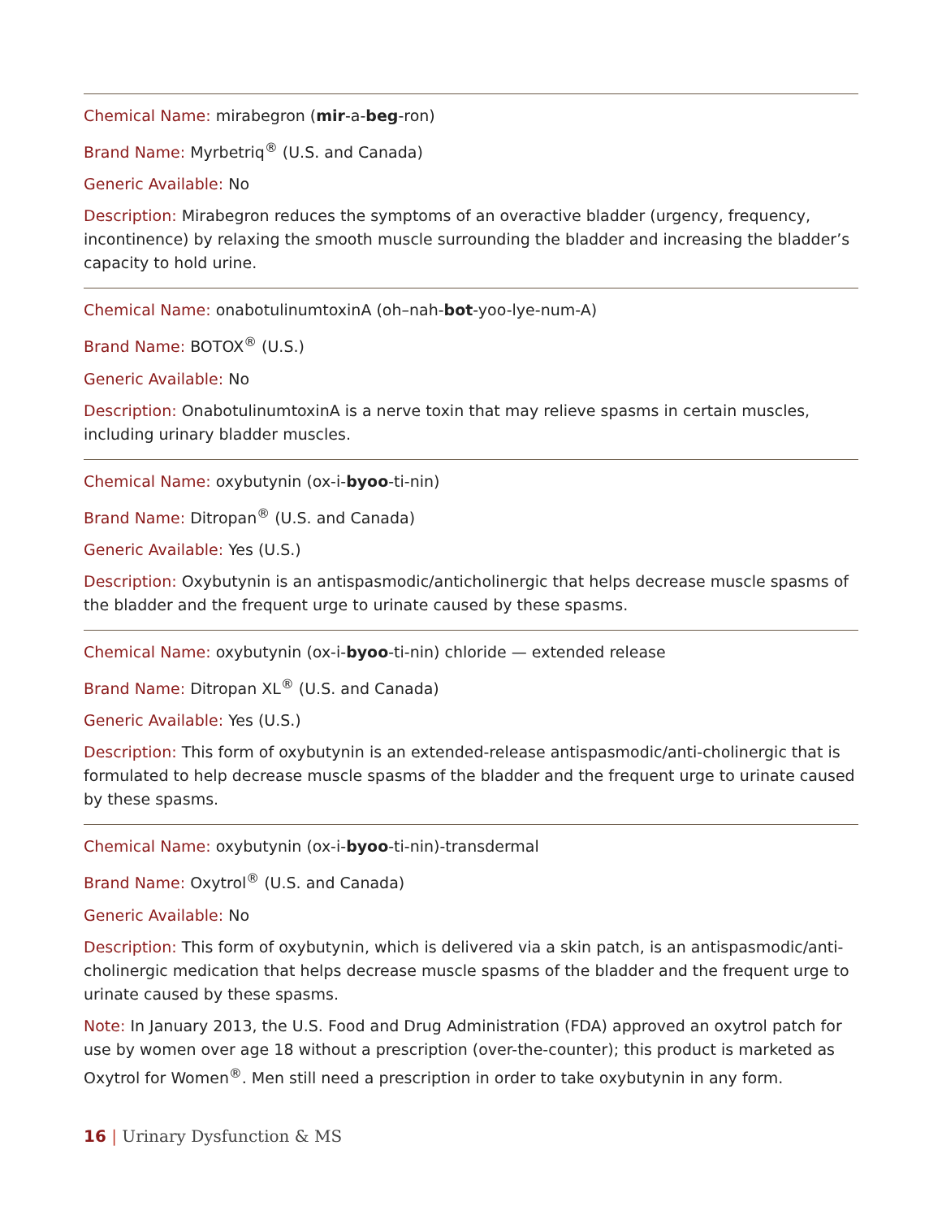Chemical Name: mirabegron (mir-a-beg-ron)
Brand Name: Myrbetriq<sup>®</sup> (U.S. and Canada)
Generic Available: No
Description: Mirabegron reduces the symptoms of an overactive bladder (urgency, frequency, incontinence) by relaxing the smooth muscle surrounding the bladder and increasing the bladder’s capacity to hold urine.
Chemical Name: onabotulinumtoxinA (oh–nah-bot-yoo-lye-num-A)
Brand Name: BOTOX<sup>®</sup> (U.S.)
Generic Available: No
Description: OnabotulinumtoxinA is a nerve toxin that may relieve spasms in certain muscles, including urinary bladder muscles.
Chemical Name: oxybutynin (ox-i-byoo-ti-nin)
Brand Name: Ditropan<sup>®</sup> (U.S. and Canada)
Generic Available: Yes (U.S.)
Description: Oxybutynin is an antispasmodic/anticholinergic that helps decrease muscle spasms of the bladder and the frequent urge to urinate caused by these spasms.
Chemical Name: oxybutynin (ox-i-byoo-ti-nin) chloride — extended release
Brand Name: Ditropan XL<sup>®</sup> (U.S. and Canada)
Generic Available: Yes (U.S.)
Description: This form of oxybutynin is an extended-release antispasmodic/anti-cholinergic that is formulated to help decrease muscle spasms of the bladder and the frequent urge to urinate caused by these spasms.
Chemical Name: oxybutynin (ox-i-byoo-ti-nin)-transdermal
Brand Name: Oxytrol<sup>®</sup> (U.S. and Canada)
Generic Available: No
Description: This form of oxybutynin, which is delivered via a skin patch, is an antispasmodic/anti-cholinergic medication that helps decrease muscle spasms of the bladder and the frequent urge to urinate caused by these spasms.
Note: In January 2013, the U.S. Food and Drug Administration (FDA) approved an oxytrol patch for use by women over age 18 without a prescription (over-the-counter); this product is marketed as Oxytrol for Women<sup>®</sup>. Men still need a prescription in order to take oxybutynin in any form.
16 | Urinary Dysfunction & MS